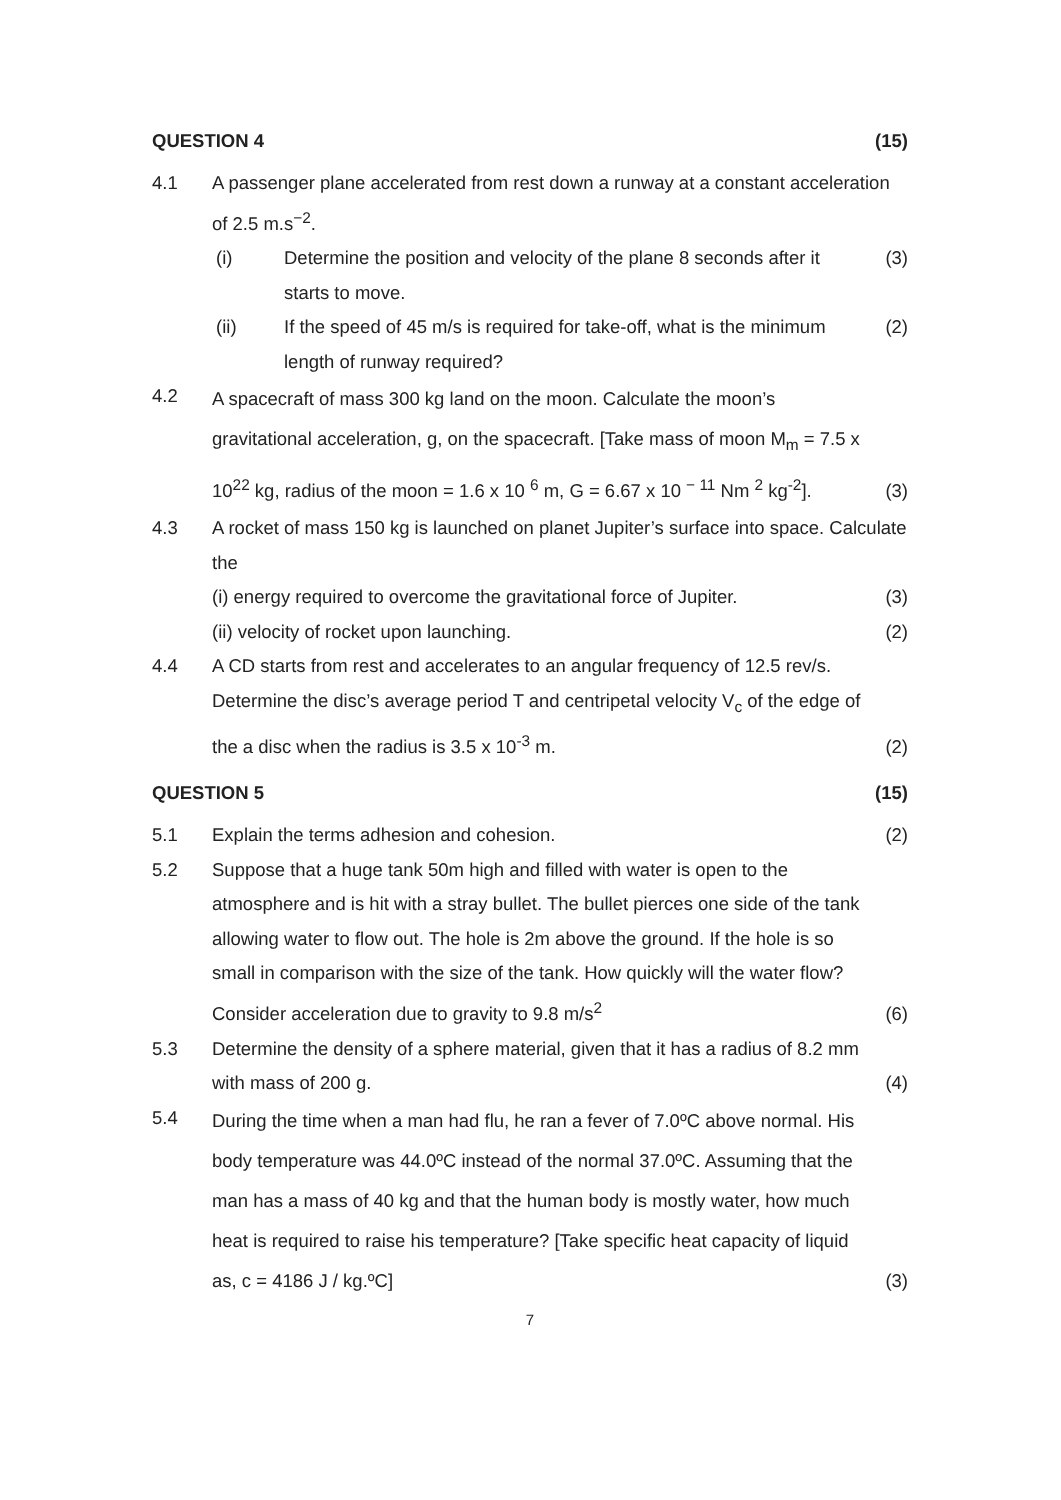QUESTION 4 (15)
4.1 A passenger plane accelerated from rest down a runway at a constant acceleration of 2.5 m.s<sup>−2</sup>.
(i) Determine the position and velocity of the plane 8 seconds after it starts to move. (3)
(ii) If the speed of 45 m/s is required for take-off, what is the minimum length of runway required? (2)
4.2 A spacecraft of mass 300 kg land on the moon. Calculate the moon’s gravitational acceleration, g, on the spacecraft. [Take mass of moon M<sub>m</sub> = 7.5 x 10<sup>22</sup> kg, radius of the moon = 1.6 x 10 <sup>6</sup> m, G = 6.67 x 10 <sup>− 11</sup> Nm <sup>2</sup> kg<sup>-2</sup>]. (3)
4.3 A rocket of mass 150 kg is launched on planet Jupiter’s surface into space. Calculate the
(i) energy required to overcome the gravitational force of Jupiter. (3)
(ii) velocity of rocket upon launching. (2)
4.4 A CD starts from rest and accelerates to an angular frequency of 12.5 rev/s. Determine the disc’s average period T and centripetal velocity V<sub>c</sub> of the edge of the a disc when the radius is 3.5 x 10<sup>-3</sup> m. (2)
QUESTION 5 (15)
5.1 Explain the terms adhesion and cohesion. (2)
5.2 Suppose that a huge tank 50m high and filled with water is open to the atmosphere and is hit with a stray bullet. The bullet pierces one side of the tank allowing water to flow out. The hole is 2m above the ground. If the hole is so small in comparison with the size of the tank. How quickly will the water flow? Consider acceleration due to gravity to 9.8 m/s<sup>2</sup> (6)
5.3 Determine the density of a sphere material, given that it has a radius of 8.2 mm with mass of 200 g. (4)
5.4 During the time when a man had flu, he ran a fever of 7.0ºC above normal. His body temperature was 44.0ºC instead of the normal 37.0ºC. Assuming that the man has a mass of 40 kg and that the human body is mostly water, how much heat is required to raise his temperature? [Take specific heat capacity of liquid as, c = 4186 J / kg.ºC] (3)
7